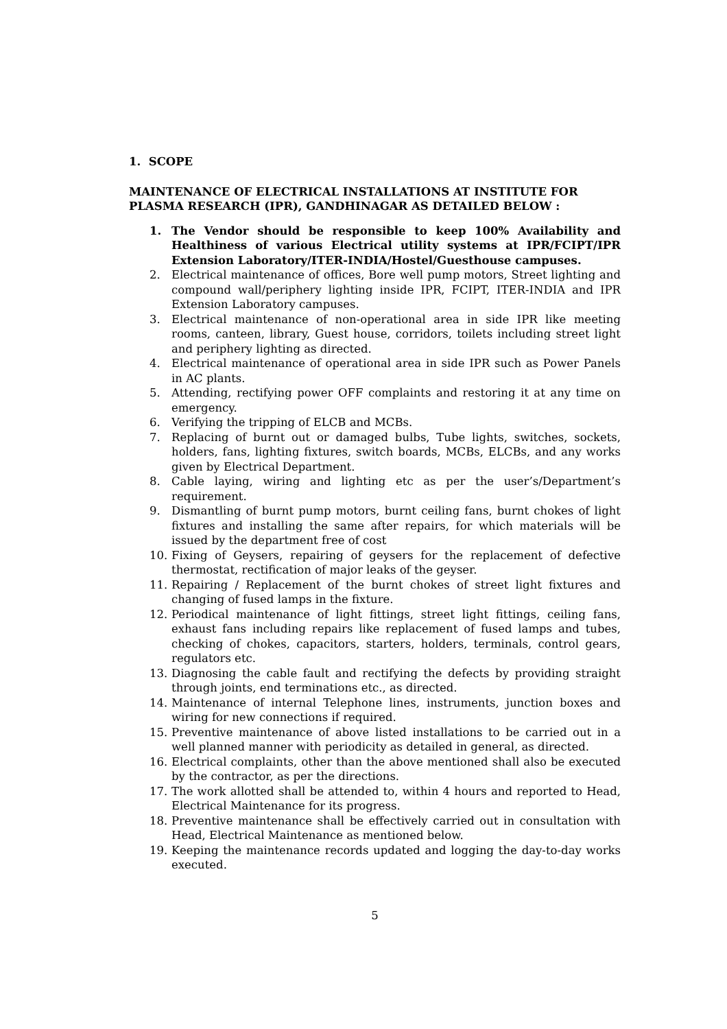1. SCOPE
MAINTENANCE OF ELECTRICAL INSTALLATIONS AT INSTITUTE FOR PLASMA RESEARCH (IPR), GANDHINAGAR AS DETAILED BELOW :
1. The Vendor should be responsible to keep 100% Availability and Healthiness of various Electrical utility systems at IPR/FCIPT/IPR Extension Laboratory/ITER-INDIA/Hostel/Guesthouse campuses.
2. Electrical maintenance of offices, Bore well pump motors, Street lighting and compound wall/periphery lighting inside IPR, FCIPT, ITER-INDIA and IPR Extension Laboratory campuses.
3. Electrical maintenance of non-operational area in side IPR like meeting rooms, canteen, library, Guest house, corridors, toilets including street light and periphery lighting as directed.
4. Electrical maintenance of operational area in side IPR such as Power Panels in AC plants.
5. Attending, rectifying power OFF complaints and restoring it at any time on emergency.
6. Verifying the tripping of ELCB and MCBs.
7. Replacing of burnt out or damaged bulbs, Tube lights, switches, sockets, holders, fans, lighting fixtures, switch boards, MCBs, ELCBs, and any works given by Electrical Department.
8. Cable laying, wiring and lighting etc as per the user’s/Department’s requirement.
9. Dismantling of burnt pump motors, burnt ceiling fans, burnt chokes of light fixtures and installing the same after repairs, for which materials will be issued by the department free of cost
10. Fixing of Geysers, repairing of geysers for the replacement of defective thermostat, rectification of major leaks of the geyser.
11. Repairing / Replacement of the burnt chokes of street light fixtures and changing of fused lamps in the fixture.
12. Periodical maintenance of light fittings, street light fittings, ceiling fans, exhaust fans including repairs like replacement of fused lamps and tubes, checking of chokes, capacitors, starters, holders, terminals, control gears, regulators etc.
13. Diagnosing the cable fault and rectifying the defects by providing straight through joints, end terminations etc., as directed.
14. Maintenance of internal Telephone lines, instruments, junction boxes and wiring for new connections if required.
15. Preventive maintenance of above listed installations to be carried out in a well planned manner with periodicity as detailed in general, as directed.
16. Electrical complaints, other than the above mentioned shall also be executed by the contractor, as per the directions.
17. The work allotted shall be attended to, within 4 hours and reported to Head, Electrical Maintenance for its progress.
18. Preventive maintenance shall be effectively carried out in consultation with Head, Electrical Maintenance as mentioned below.
19. Keeping the maintenance records updated and logging the day-to-day works executed.
5